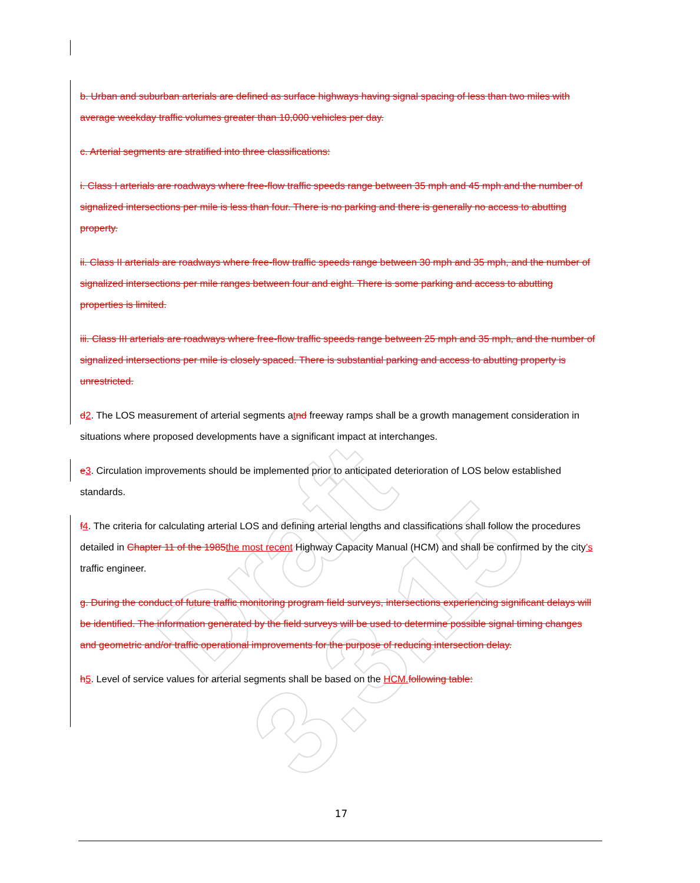Draft 3.3.15
b. Urban and suburban arterials are defined as surface highways having signal spacing of less than two miles with average weekday traffic volumes greater than 10,000 vehicles per day.
c. Arterial segments are stratified into three classifications:
i. Class I arterials are roadways where free-flow traffic speeds range between 35 mph and 45 mph and the number of signalized intersections per mile is less than four. There is no parking and there is generally no access to abutting property.
ii. Class II arterials are roadways where free-flow traffic speeds range between 30 mph and 35 mph, and the number of signalized intersections per mile ranges between four and eight. There is some parking and access to abutting properties is limited.
iii. Class III arterials are roadways where free-flow traffic speeds range between 25 mph and 35 mph, and the number of signalized intersections per mile is closely spaced. There is substantial parking and access to abutting property is unrestricted.
d 2. The LOS measurement of arterial segments atnd freeway ramps shall be a growth management consideration in situations where proposed developments have a significant impact at interchanges.
e 3. Circulation improvements should be implemented prior to anticipated deterioration of LOS below established standards.
f 4. The criteria for calculating arterial LOS and defining arterial lengths and classifications shall follow the procedures detailed in Chapter 11 of the 1985 the most recent Highway Capacity Manual (HCM) and shall be confirmed by the city’s traffic engineer.
g. During the conduct of future traffic monitoring program field surveys, intersections experiencing significant delays will be identified. The information generated by the field surveys will be used to determine possible signal timing changes and geometric and/or traffic operational improvements for the purpose of reducing intersection delay.
h 5. Level of service values for arterial segments shall be based on the HCM. following table:
17